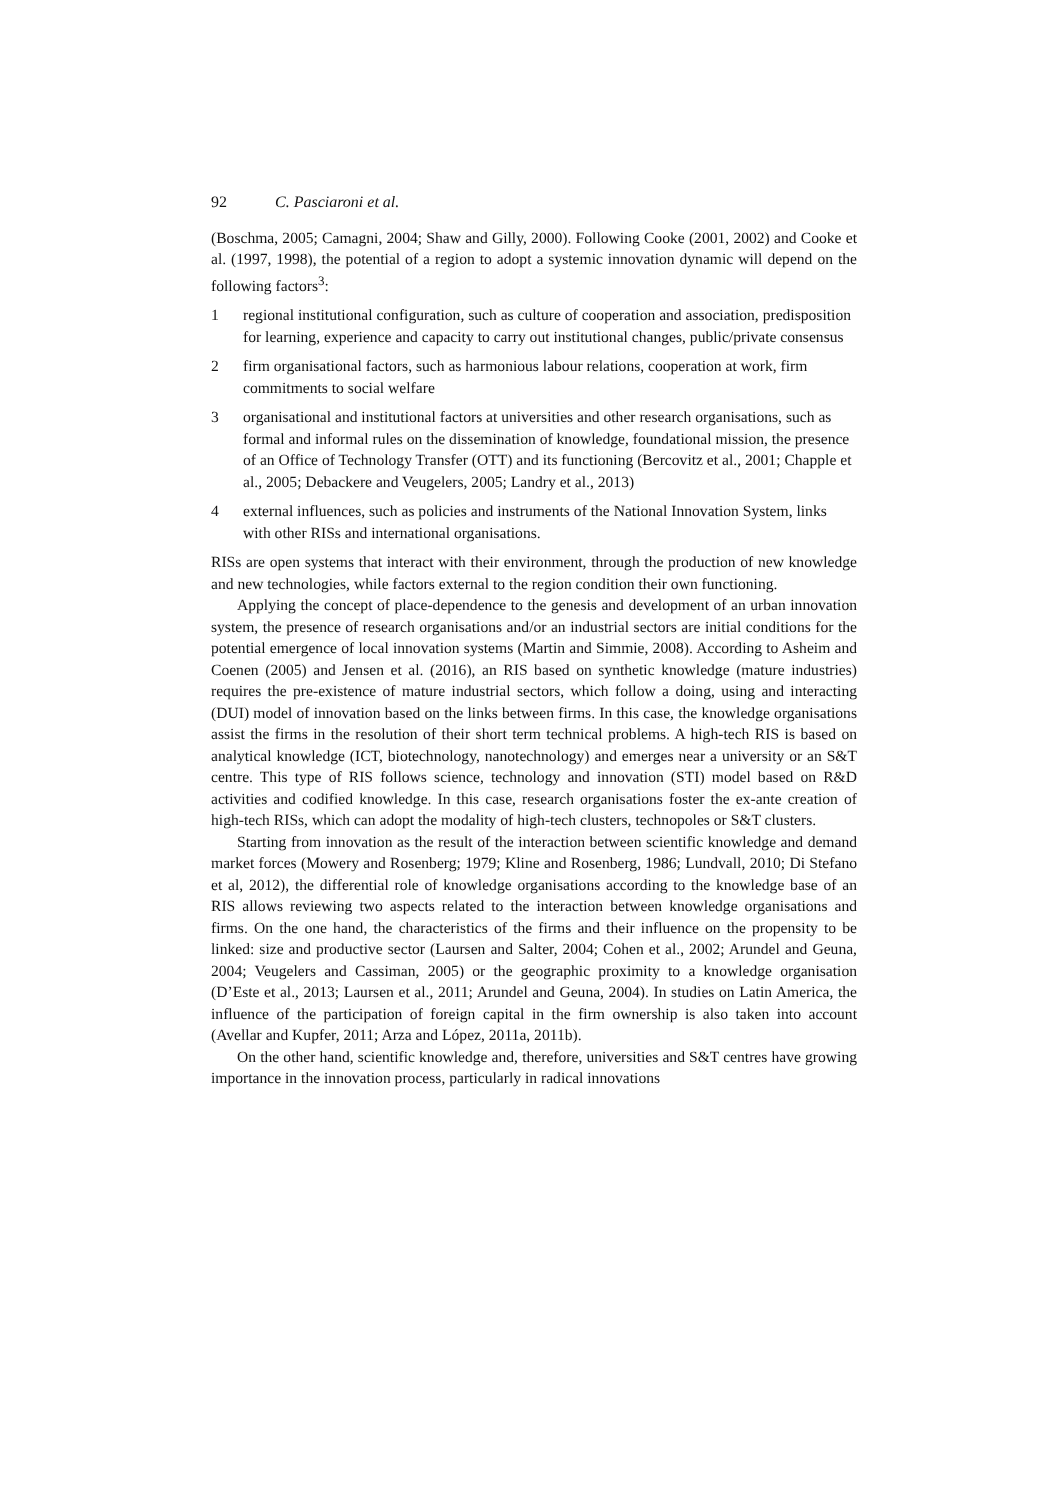92 C. Pasciaroni et al.
(Boschma, 2005; Camagni, 2004; Shaw and Gilly, 2000). Following Cooke (2001, 2002) and Cooke et al. (1997, 1998), the potential of a region to adopt a systemic innovation dynamic will depend on the following factors<sup>3</sup>:
1 regional institutional configuration, such as culture of cooperation and association, predisposition for learning, experience and capacity to carry out institutional changes, public/private consensus
2 firm organisational factors, such as harmonious labour relations, cooperation at work, firm commitments to social welfare
3 organisational and institutional factors at universities and other research organisations, such as formal and informal rules on the dissemination of knowledge, foundational mission, the presence of an Office of Technology Transfer (OTT) and its functioning (Bercovitz et al., 2001; Chapple et al., 2005; Debackere and Veugelers, 2005; Landry et al., 2013)
4 external influences, such as policies and instruments of the National Innovation System, links with other RISs and international organisations.
RISs are open systems that interact with their environment, through the production of new knowledge and new technologies, while factors external to the region condition their own functioning.
Applying the concept of place-dependence to the genesis and development of an urban innovation system, the presence of research organisations and/or an industrial sectors are initial conditions for the potential emergence of local innovation systems (Martin and Simmie, 2008). According to Asheim and Coenen (2005) and Jensen et al. (2016), an RIS based on synthetic knowledge (mature industries) requires the pre-existence of mature industrial sectors, which follow a doing, using and interacting (DUI) model of innovation based on the links between firms. In this case, the knowledge organisations assist the firms in the resolution of their short term technical problems. A high-tech RIS is based on analytical knowledge (ICT, biotechnology, nanotechnology) and emerges near a university or an S&T centre. This type of RIS follows science, technology and innovation (STI) model based on R&D activities and codified knowledge. In this case, research organisations foster the ex-ante creation of high-tech RISs, which can adopt the modality of high-tech clusters, technopoles or S&T clusters.
Starting from innovation as the result of the interaction between scientific knowledge and demand market forces (Mowery and Rosenberg; 1979; Kline and Rosenberg, 1986; Lundvall, 2010; Di Stefano et al, 2012), the differential role of knowledge organisations according to the knowledge base of an RIS allows reviewing two aspects related to the interaction between knowledge organisations and firms. On the one hand, the characteristics of the firms and their influence on the propensity to be linked: size and productive sector (Laursen and Salter, 2004; Cohen et al., 2002; Arundel and Geuna, 2004; Veugelers and Cassiman, 2005) or the geographic proximity to a knowledge organisation (D’Este et al., 2013; Laursen et al., 2011; Arundel and Geuna, 2004). In studies on Latin America, the influence of the participation of foreign capital in the firm ownership is also taken into account (Avellar and Kupfer, 2011; Arza and López, 2011a, 2011b).
On the other hand, scientific knowledge and, therefore, universities and S&T centres have growing importance in the innovation process, particularly in radical innovations